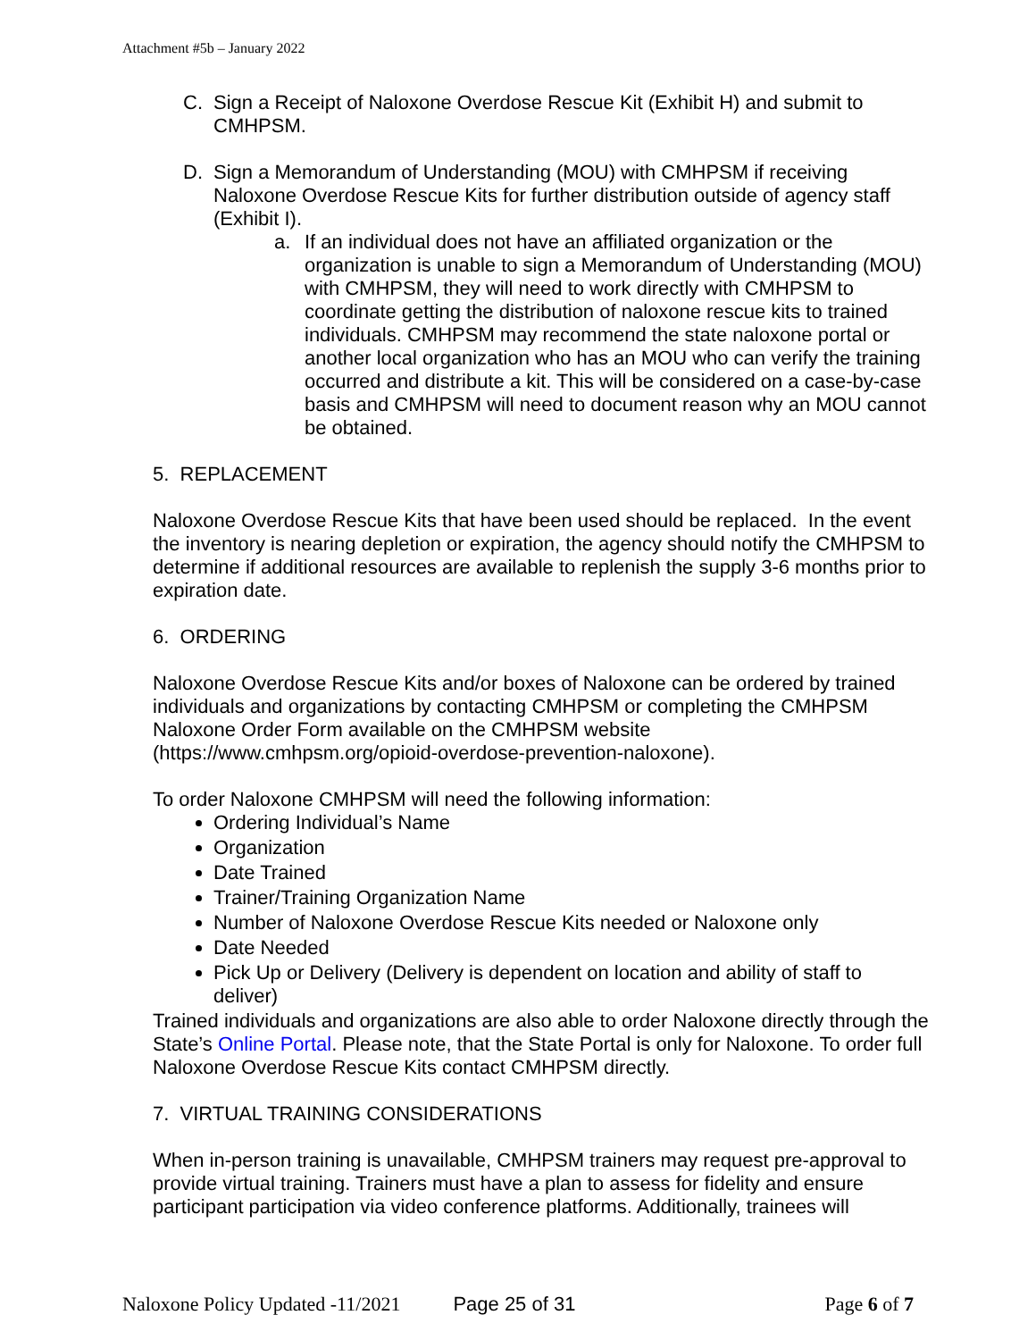Attachment #5b – January 2022
C. Sign a Receipt of Naloxone Overdose Rescue Kit (Exhibit H) and submit to CMHPSM.
D. Sign a Memorandum of Understanding (MOU) with CMHPSM if receiving Naloxone Overdose Rescue Kits for further distribution outside of agency staff (Exhibit I).
a. If an individual does not have an affiliated organization or the organization is unable to sign a Memorandum of Understanding (MOU) with CMHPSM, they will need to work directly with CMHPSM to coordinate getting the distribution of naloxone rescue kits to trained individuals. CMHPSM may recommend the state naloxone portal or another local organization who has an MOU who can verify the training occurred and distribute a kit. This will be considered on a case-by-case basis and CMHPSM will need to document reason why an MOU cannot be obtained.
5. REPLACEMENT
Naloxone Overdose Rescue Kits that have been used should be replaced. In the event the inventory is nearing depletion or expiration, the agency should notify the CMHPSM to determine if additional resources are available to replenish the supply 3-6 months prior to expiration date.
6. ORDERING
Naloxone Overdose Rescue Kits and/or boxes of Naloxone can be ordered by trained individuals and organizations by contacting CMHPSM or completing the CMHPSM Naloxone Order Form available on the CMHPSM website (https://www.cmhpsm.org/opioid-overdose-prevention-naloxone).
To order Naloxone CMHPSM will need the following information:
Ordering Individual’s Name
Organization
Date Trained
Trainer/Training Organization Name
Number of Naloxone Overdose Rescue Kits needed or Naloxone only
Date Needed
Pick Up or Delivery (Delivery is dependent on location and ability of staff to deliver)
Trained individuals and organizations are also able to order Naloxone directly through the State’s Online Portal. Please note, that the State Portal is only for Naloxone. To order full Naloxone Overdose Rescue Kits contact CMHPSM directly.
7. VIRTUAL TRAINING CONSIDERATIONS
When in-person training is unavailable, CMHPSM trainers may request pre-approval to provide virtual training. Trainers must have a plan to assess for fidelity and ensure participant participation via video conference platforms. Additionally, trainees will
Naloxone Policy Updated -11/2021 Page 25 of 31 Page 6 of 7